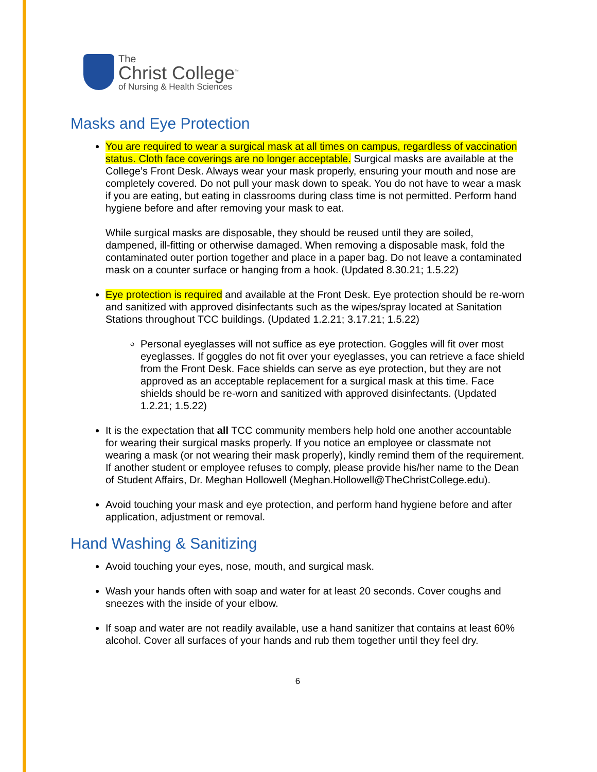The
Christ College<sup>™</sup>
of Nursing & Health Sciences
Masks and Eye Protection
You are required to wear a surgical mask at all times on campus, regardless of vaccination status. Cloth face coverings are no longer acceptable. Surgical masks are available at the College’s Front Desk. Always wear your mask properly, ensuring your mouth and nose are completely covered. Do not pull your mask down to speak. You do not have to wear a mask if you are eating, but eating in classrooms during class time is not permitted. Perform hand hygiene before and after removing your mask to eat.
While surgical masks are disposable, they should be reused until they are soiled, dampened, ill-fitting or otherwise damaged. When removing a disposable mask, fold the contaminated outer portion together and place in a paper bag. Do not leave a contaminated mask on a counter surface or hanging from a hook. (Updated 8.30.21; 1.5.22)
Eye protection is required and available at the Front Desk. Eye protection should be re-worn and sanitized with approved disinfectants such as the wipes/spray located at Sanitation Stations throughout TCC buildings. (Updated 1.2.21; 3.17.21; 1.5.22)
Personal eyeglasses will not suffice as eye protection. Goggles will fit over most eyeglasses. If goggles do not fit over your eyeglasses, you can retrieve a face shield from the Front Desk. Face shields can serve as eye protection, but they are not approved as an acceptable replacement for a surgical mask at this time. Face shields should be re-worn and sanitized with approved disinfectants. (Updated 1.2.21; 1.5.22)
It is the expectation that all TCC community members help hold one another accountable for wearing their surgical masks properly. If you notice an employee or classmate not wearing a mask (or not wearing their mask properly), kindly remind them of the requirement. If another student or employee refuses to comply, please provide his/her name to the Dean of Student Affairs, Dr. Meghan Hollowell (Meghan.Hollowell@TheChristCollege.edu).
Avoid touching your mask and eye protection, and perform hand hygiene before and after application, adjustment or removal.
Hand Washing & Sanitizing
Avoid touching your eyes, nose, mouth, and surgical mask.
Wash your hands often with soap and water for at least 20 seconds. Cover coughs and sneezes with the inside of your elbow.
If soap and water are not readily available, use a hand sanitizer that contains at least 60% alcohol. Cover all surfaces of your hands and rub them together until they feel dry.
6